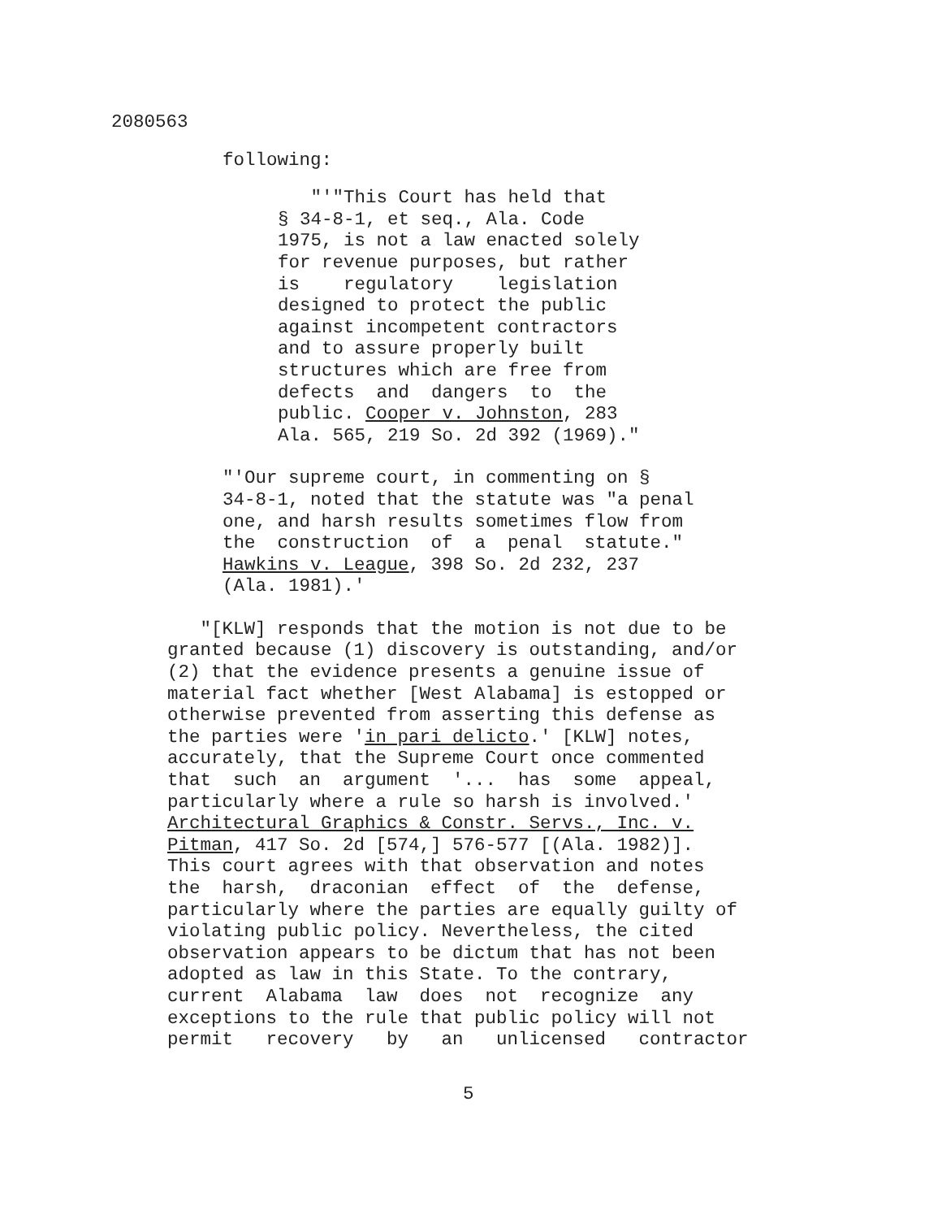2080563
following:
"'"This Court has held that § 34-8-1, et seq., Ala. Code 1975, is not a law enacted solely for revenue purposes, but rather is regulatory legislation designed to protect the public against incompetent contractors and to assure properly built structures which are free from defects and dangers to the public. Cooper v. Johnston, 283 Ala. 565, 219 So. 2d 392 (1969)."
"'Our supreme court, in commenting on § 34-8-1, noted that the statute was "a penal one, and harsh results sometimes flow from the construction of a penal statute." Hawkins v. League, 398 So. 2d 232, 237 (Ala. 1981).'
"[KLW] responds that the motion is not due to be granted because (1) discovery is outstanding, and/or (2) that the evidence presents a genuine issue of material fact whether [West Alabama] is estopped or otherwise prevented from asserting this defense as the parties were 'in pari delicto.' [KLW] notes, accurately, that the Supreme Court once commented that such an argument '... has some appeal, particularly where a rule so harsh is involved.' Architectural Graphics & Constr. Servs., Inc. v. Pitman, 417 So. 2d [574,] 576-577 [(Ala. 1982)]. This court agrees with that observation and notes the harsh, draconian effect of the defense, particularly where the parties are equally guilty of violating public policy. Nevertheless, the cited observation appears to be dictum that has not been adopted as law in this State. To the contrary, current Alabama law does not recognize any exceptions to the rule that public policy will not permit recovery by an unlicensed contractor
5